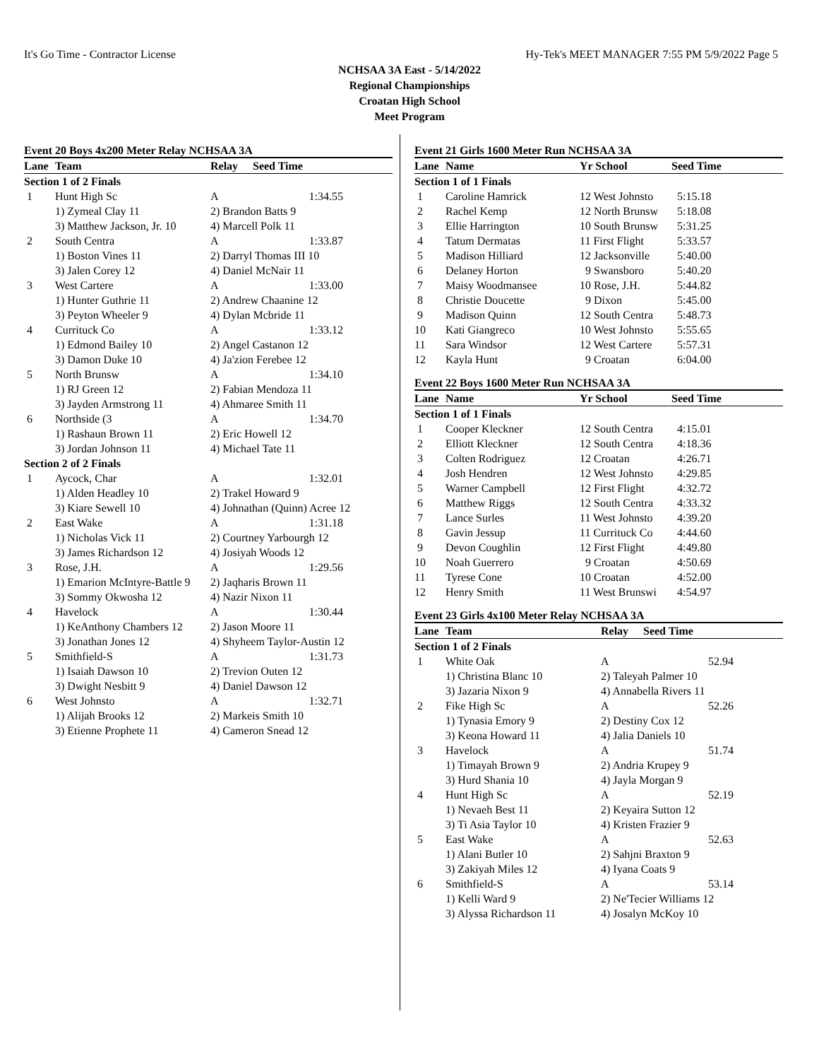It's Go Time - Contractor License Hy-Tek's MEET MANAGER 7:55 PM 5/9/2022 Page 5
NCHSAA 3A East - 5/14/2022
Regional Championships
Croatan High School
Meet Program
Event 20 Boys 4x200 Meter Relay NCHSAA 3A
| Lane | Team | Relay | Seed Time |
| --- | --- | --- | --- |
| Section 1 of 2 Finals | | | |
| 1 | Hunt High Sc | A | 1:34.55 |
| | 1) Zymeal Clay 11 | 2) Brandon Batts 9 | |
| | 3) Matthew Jackson, Jr. 10 | 4) Marcell Polk 11 | |
| 2 | South Centra | A | 1:33.87 |
| | 1) Boston Vines 11 | 2) Darryl Thomas III 10 | |
| | 3) Jalen Corey 12 | 4) Daniel McNair 11 | |
| 3 | West Cartere | A | 1:33.00 |
| | 1) Hunter Guthrie 11 | 2) Andrew Chaanine 12 | |
| | 3) Peyton Wheeler 9 | 4) Dylan Mcbride 11 | |
| 4 | Currituck Co | A | 1:33.12 |
| | 1) Edmond Bailey 10 | 2) Angel Castanon 12 | |
| | 3) Damon Duke 10 | 4) Ja'zion Ferebee 12 | |
| 5 | North Brunsw | A | 1:34.10 |
| | 1) RJ Green 12 | 2) Fabian Mendoza 11 | |
| | 3) Jayden Armstrong 11 | 4) Ahmaree Smith 11 | |
| 6 | Northside (3 | A | 1:34.70 |
| | 1) Rashaun Brown 11 | 2) Eric Howell 12 | |
| | 3) Jordan Johnson 11 | 4) Michael Tate 11 | |
| Section 2 of 2 Finals | | | |
| 1 | Aycock, Char | A | 1:32.01 |
| | 1) Alden Headley 10 | 2) Trakel Howard 9 | |
| | 3) Kiare Sewell 10 | 4) Johnathan (Quinn) Acree 12 | |
| 2 | East Wake | A | 1:31.18 |
| | 1) Nicholas Vick 11 | 2) Courtney Yarbourgh 12 | |
| | 3) James Richardson 12 | 4) Josiyah Woods 12 | |
| 3 | Rose, J.H. | A | 1:29.56 |
| | 1) Emarion McIntyre-Battle 9 | 2) Jaqharis Brown 11 | |
| | 3) Sommy Okwosha 12 | 4) Nazir Nixon 11 | |
| 4 | Havelock | A | 1:30.44 |
| | 1) KeAnthony Chambers 12 | 2) Jason Moore 11 | |
| | 3) Jonathan Jones 12 | 4) Shyheem Taylor-Austin 12 | |
| 5 | Smithfield-S | A | 1:31.73 |
| | 1) Isaiah Dawson 10 | 2) Trevion Outen 12 | |
| | 3) Dwight Nesbitt 9 | 4) Daniel Dawson 12 | |
| 6 | West Johnsto | A | 1:32.71 |
| | 1) Alijah Brooks 12 | 2) Markeis Smith 10 | |
| | 3) Etienne Prophete 11 | 4) Cameron Snead 12 | |
Event 21 Girls 1600 Meter Run NCHSAA 3A
| Lane | Name | Yr School | Seed Time |
| --- | --- | --- | --- |
| Section 1 of 1 Finals | | | |
| 1 | Caroline Hamrick | 12 West Johnsto | 5:15.18 |
| 2 | Rachel Kemp | 12 North Brunsw | 5:18.08 |
| 3 | Ellie Harrington | 10 South Brunsw | 5:31.25 |
| 4 | Tatum Dermatas | 11 First Flight | 5:33.57 |
| 5 | Madison Hilliard | 12 Jacksonville | 5:40.00 |
| 6 | Delaney Horton | 9 Swansboro | 5:40.20 |
| 7 | Maisy Woodmansee | 10 Rose, J.H. | 5:44.82 |
| 8 | Christie Doucette | 9 Dixon | 5:45.00 |
| 9 | Madison Quinn | 12 South Centra | 5:48.73 |
| 10 | Kati Giangreco | 10 West Johnsto | 5:55.65 |
| 11 | Sara Windsor | 12 West Cartere | 5:57.31 |
| 12 | Kayla Hunt | 9 Croatan | 6:04.00 |
Event 22 Boys 1600 Meter Run NCHSAA 3A
| Lane | Name | Yr School | Seed Time |
| --- | --- | --- | --- |
| Section 1 of 1 Finals | | | |
| 1 | Cooper Kleckner | 12 South Centra | 4:15.01 |
| 2 | Elliott Kleckner | 12 South Centra | 4:18.36 |
| 3 | Colten Rodriguez | 12 Croatan | 4:26.71 |
| 4 | Josh Hendren | 12 West Johnsto | 4:29.85 |
| 5 | Warner Campbell | 12 First Flight | 4:32.72 |
| 6 | Matthew Riggs | 12 South Centra | 4:33.32 |
| 7 | Lance Surles | 11 West Johnsto | 4:39.20 |
| 8 | Gavin Jessup | 11 Currituck Co | 4:44.60 |
| 9 | Devon Coughlin | 12 First Flight | 4:49.80 |
| 10 | Noah Guerrero | 9 Croatan | 4:50.69 |
| 11 | Tyrese Cone | 10 Croatan | 4:52.00 |
| 12 | Henry Smith | 11 West Brunswi | 4:54.97 |
Event 23 Girls 4x100 Meter Relay NCHSAA 3A
| Lane | Team | Relay | Seed Time |
| --- | --- | --- | --- |
| Section 1 of 2 Finals | | | |
| 1 | White Oak | A | 52.94 |
| | 1) Christina Blanc 10 | 2) Taleyah Palmer 10 | |
| | 3) Jazaria Nixon 9 | 4) Annabella Rivers 11 | |
| 2 | Fike High Sc | A | 52.26 |
| | 1) Tynasia Emory 9 | 2) Destiny Cox 12 | |
| | 3) Keona Howard 11 | 4) Jalia Daniels 10 | |
| 3 | Havelock | A | 51.74 |
| | 1) Timayah Brown 9 | 2) Andria Krupey 9 | |
| | 3) Hurd Shania 10 | 4) Jayla Morgan 9 | |
| 4 | Hunt High Sc | A | 52.19 |
| | 1) Nevaeh Best 11 | 2) Keyaira Sutton 12 | |
| | 3) Ti Asia Taylor 10 | 4) Kristen Frazier 9 | |
| 5 | East Wake | A | 52.63 |
| | 1) Alani Butler 10 | 2) Sahjni Braxton 9 | |
| | 3) Zakiyah Miles 12 | 4) Iyana Coats 9 | |
| 6 | Smithfield-S | A | 53.14 |
| | 1) Kelli Ward 9 | 2) Ne'Tecier Williams 12 | |
| | 3) Alyssa Richardson 11 | 4) Josalyn McKoy 10 | |